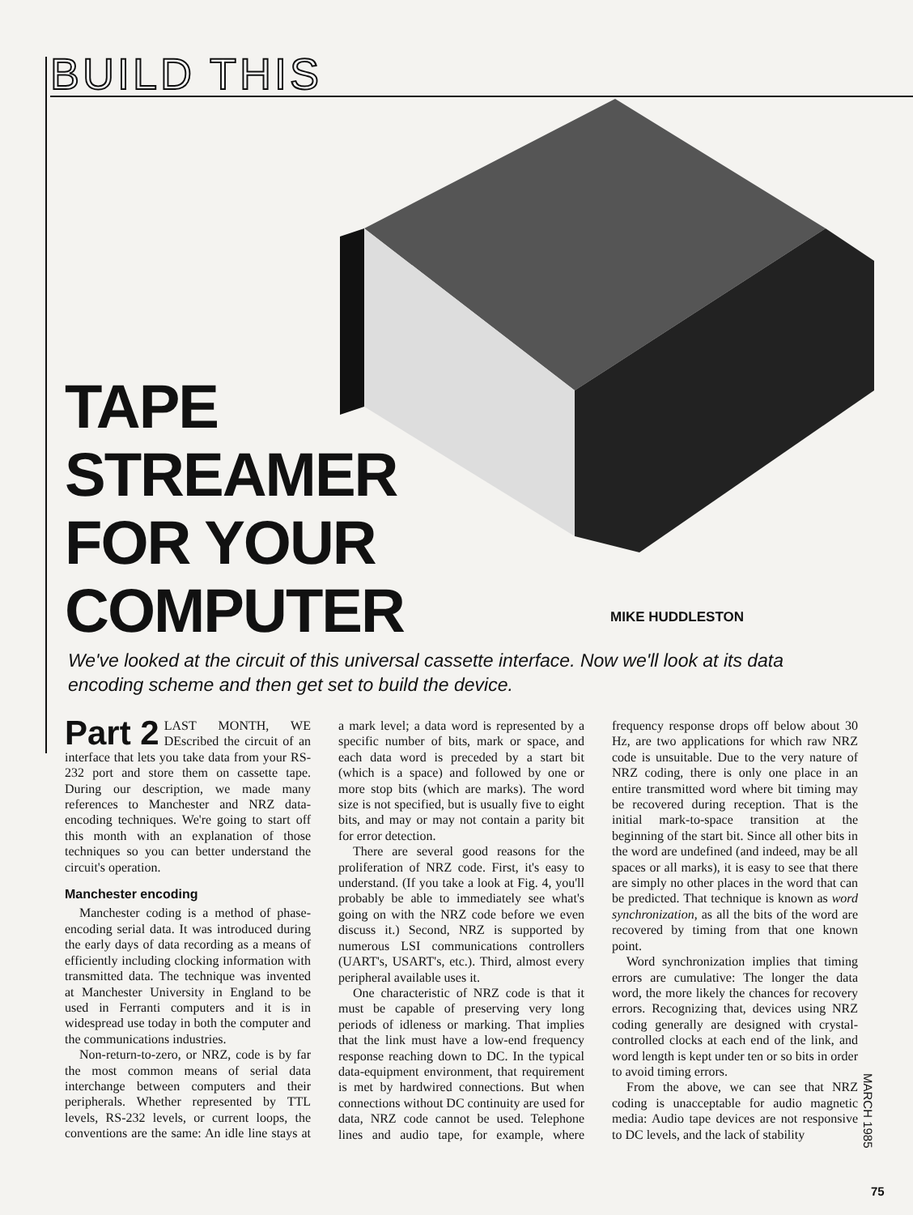BUILD THIS
TAPE
STREAMER
FOR YOUR
COMPUTER
MIKE HUDDLESTON
We've looked at the circuit of this universal cassette interface. Now we'll look at its data encoding scheme and then get set to build the device.
Part 2 LAST MONTH, WE DEscribed the circuit of an interface that lets you take data from your RS-232 port and store them on cassette tape. During our description, we made many references to Manchester and NRZ data-encoding techniques. We're going to start off this month with an explanation of those techniques so you can better understand the circuit's operation.
Manchester encoding
Manchester coding is a method of phase-encoding serial data. It was introduced during the early days of data recording as a means of efficiently including clocking information with transmitted data. The technique was invented at Manchester University in England to be used in Ferranti computers and it is in widespread use today in both the computer and the communications industries.
Non-return-to-zero, or NRZ, code is by far the most common means of serial data interchange between computers and their peripherals. Whether represented by TTL levels, RS-232 levels, or current loops, the conventions are the same: An idle line stays at a mark level; a data word is represented by a specific number of bits, mark or space, and each data word is preceded by a start bit (which is a space) and followed by one or more stop bits (which are marks). The word size is not specified, but is usually five to eight bits, and may or may not contain a parity bit for error detection.
There are several good reasons for the proliferation of NRZ code. First, it's easy to understand. (If you take a look at Fig. 4, you'll probably be able to immediately see what's going on with the NRZ code before we even discuss it.) Second, NRZ is supported by numerous LSI communications controllers (UART's, USART's, etc.). Third, almost every peripheral available uses it.
One characteristic of NRZ code is that it must be capable of preserving very long periods of idleness or marking. That implies that the link must have a low-end frequency response reaching down to DC. In the typical data-equipment environment, that requirement is met by hardwired connections. But when connections without DC continuity are used for data, NRZ code cannot be used. Telephone lines and audio tape, for example, where frequency response drops off below about 30 Hz, are two applications for which raw NRZ code is unsuitable. Due to the very nature of NRZ coding, there is only one place in an entire transmitted word where bit timing may be recovered during reception. That is the initial mark-to-space transition at the beginning of the start bit. Since all other bits in the word are undefined (and indeed, may be all spaces or all marks), it is easy to see that there are simply no other places in the word that can be predicted. That technique is known as word synchronization, as all the bits of the word are recovered by timing from that one known point.
Word synchronization implies that timing errors are cumulative: The longer the data word, the more likely the chances for recovery errors. Recognizing that, devices using NRZ coding generally are designed with crystal-controlled clocks at each end of the link, and word length is kept under ten or so bits in order to avoid timing errors.
From the above, we can see that NRZ coding is unacceptable for audio magnetic media: Audio tape devices are not responsive to DC levels, and the lack of stability
MARCH 1985
75